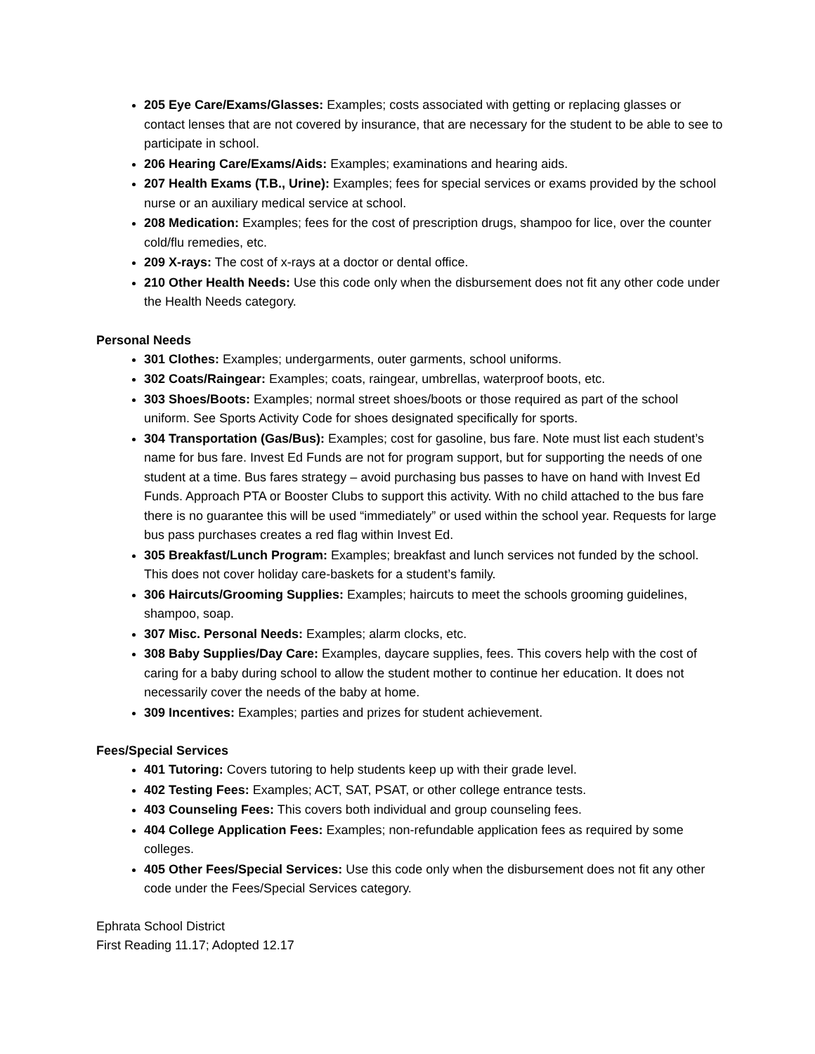205 Eye Care/Exams/Glasses: Examples; costs associated with getting or replacing glasses or contact lenses that are not covered by insurance, that are necessary for the student to be able to see to participate in school.
206 Hearing Care/Exams/Aids: Examples; examinations and hearing aids.
207 Health Exams (T.B., Urine): Examples; fees for special services or exams provided by the school nurse or an auxiliary medical service at school.
208 Medication: Examples; fees for the cost of prescription drugs, shampoo for lice, over the counter cold/flu remedies, etc.
209 X-rays: The cost of x-rays at a doctor or dental office.
210 Other Health Needs: Use this code only when the disbursement does not fit any other code under the Health Needs category.
Personal Needs
301 Clothes: Examples; undergarments, outer garments, school uniforms.
302 Coats/Raingear: Examples; coats, raingear, umbrellas, waterproof boots, etc.
303 Shoes/Boots: Examples; normal street shoes/boots or those required as part of the school uniform. See Sports Activity Code for shoes designated specifically for sports.
304 Transportation (Gas/Bus): Examples; cost for gasoline, bus fare. Note must list each student’s name for bus fare. Invest Ed Funds are not for program support, but for supporting the needs of one student at a time. Bus fares strategy – avoid purchasing bus passes to have on hand with Invest Ed Funds. Approach PTA or Booster Clubs to support this activity. With no child attached to the bus fare there is no guarantee this will be used “immediately” or used within the school year. Requests for large bus pass purchases creates a red flag within Invest Ed.
305 Breakfast/Lunch Program: Examples; breakfast and lunch services not funded by the school. This does not cover holiday care-baskets for a student’s family.
306 Haircuts/Grooming Supplies: Examples; haircuts to meet the schools grooming guidelines, shampoo, soap.
307 Misc. Personal Needs: Examples; alarm clocks, etc.
308 Baby Supplies/Day Care: Examples, daycare supplies, fees. This covers help with the cost of caring for a baby during school to allow the student mother to continue her education. It does not necessarily cover the needs of the baby at home.
309 Incentives: Examples; parties and prizes for student achievement.
Fees/Special Services
401 Tutoring: Covers tutoring to help students keep up with their grade level.
402 Testing Fees: Examples; ACT, SAT, PSAT, or other college entrance tests.
403 Counseling Fees: This covers both individual and group counseling fees.
404 College Application Fees: Examples; non-refundable application fees as required by some colleges.
405 Other Fees/Special Services: Use this code only when the disbursement does not fit any other code under the Fees/Special Services category.
Ephrata School District
First Reading 11.17; Adopted 12.17